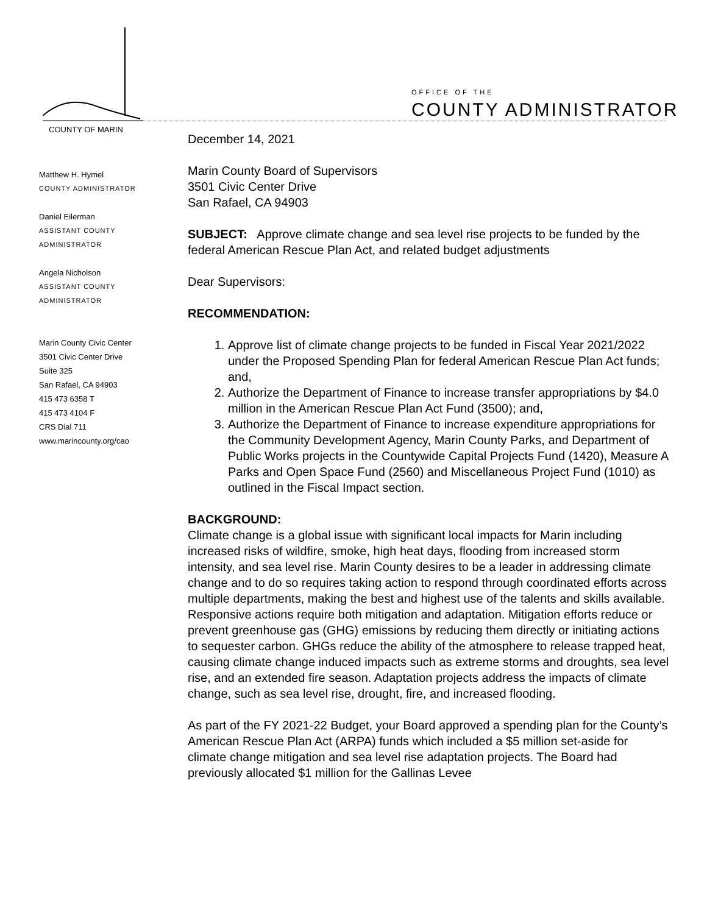COUNTY OF MARIN
OFFICE OF THE
COUNTY ADMINISTRATOR
Matthew H. Hymel
COUNTY ADMINISTRATOR
Daniel Eilerman
ASSISTANT COUNTY
ADMINISTRATOR
Angela Nicholson
ASSISTANT COUNTY
ADMINISTRATOR
Marin County Civic Center
3501 Civic Center Drive
Suite 325
San Rafael, CA 94903
415 473 6358 T
415 473 4104 F
CRS Dial 711
www.marincounty.org/cao
December 14, 2021
Marin County Board of Supervisors
3501 Civic Center Drive
San Rafael, CA 94903
SUBJECT: Approve climate change and sea level rise projects to be funded by the federal American Rescue Plan Act, and related budget adjustments
Dear Supervisors:
RECOMMENDATION:
1. Approve list of climate change projects to be funded in Fiscal Year 2021/2022 under the Proposed Spending Plan for federal American Rescue Plan Act funds; and,
2. Authorize the Department of Finance to increase transfer appropriations by $4.0 million in the American Rescue Plan Act Fund (3500); and,
3. Authorize the Department of Finance to increase expenditure appropriations for the Community Development Agency, Marin County Parks, and Department of Public Works projects in the Countywide Capital Projects Fund (1420), Measure A Parks and Open Space Fund (2560) and Miscellaneous Project Fund (1010) as outlined in the Fiscal Impact section.
BACKGROUND:
Climate change is a global issue with significant local impacts for Marin including increased risks of wildfire, smoke, high heat days, flooding from increased storm intensity, and sea level rise. Marin County desires to be a leader in addressing climate change and to do so requires taking action to respond through coordinated efforts across multiple departments, making the best and highest use of the talents and skills available. Responsive actions require both mitigation and adaptation. Mitigation efforts reduce or prevent greenhouse gas (GHG) emissions by reducing them directly or initiating actions to sequester carbon. GHGs reduce the ability of the atmosphere to release trapped heat, causing climate change induced impacts such as extreme storms and droughts, sea level rise, and an extended fire season. Adaptation projects address the impacts of climate change, such as sea level rise, drought, fire, and increased flooding.
As part of the FY 2021-22 Budget, your Board approved a spending plan for the County’s American Rescue Plan Act (ARPA) funds which included a $5 million set-aside for climate change mitigation and sea level rise adaptation projects. The Board had previously allocated $1 million for the Gallinas Levee